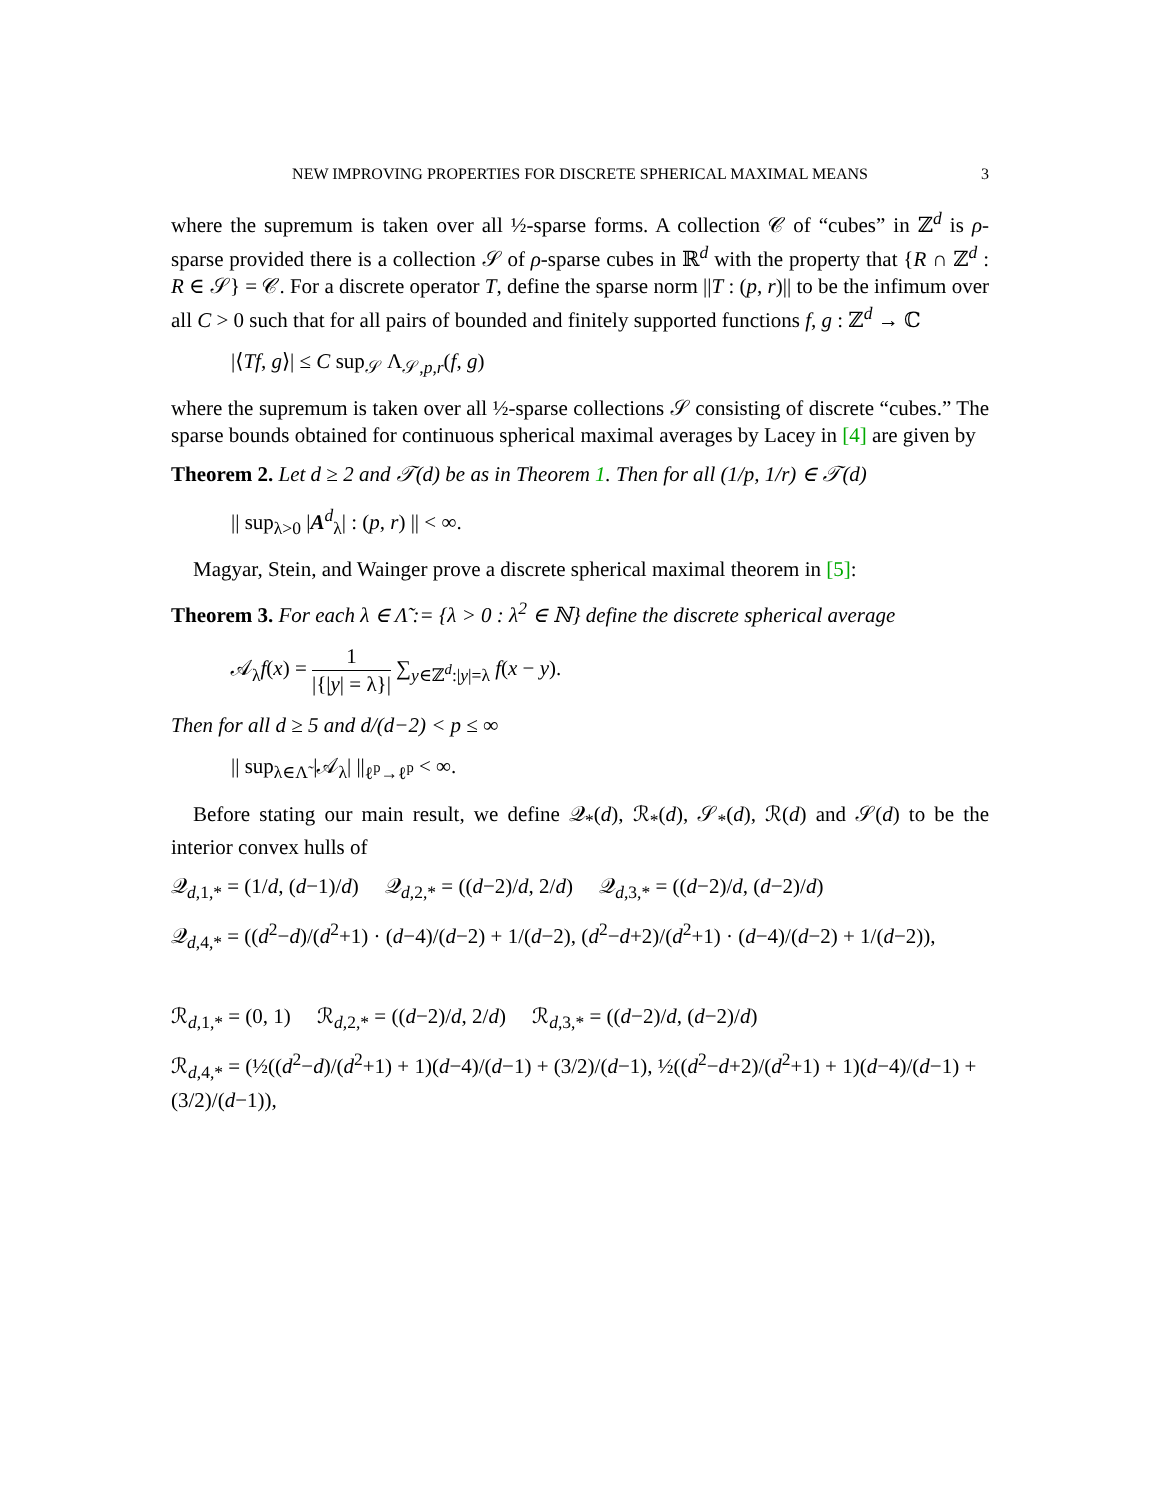NEW IMPROVING PROPERTIES FOR DISCRETE SPHERICAL MAXIMAL MEANS 3
where the supremum is taken over all ½-sparse forms. A collection 𝒞 of “cubes” in ℤ<sup>d</sup> is ρ-sparse provided there is a collection 𝒮 of ρ-sparse cubes in ℝ<sup>d</sup> with the property that {R ∩ ℤ<sup>d</sup> : R ∈ 𝒮} = 𝒞. For a discrete operator T, define the sparse norm ||T : (p, r)|| to be the infimum over all C > 0 such that for all pairs of bounded and finitely supported functions f, g : ℤ<sup>d</sup> → ℂ
|⟨Tf, g⟩| ≤ C sup<sub>𝒮</sub> Λ<sub>𝒮,p,r</sub>(f, g)
where the supremum is taken over all ½-sparse collections 𝒮 consisting of discrete “cubes.” The sparse bounds obtained for continuous spherical maximal averages by Lacey in [4] are given by
Theorem 2. Let d ≥ 2 and 𝒯(d) be as in Theorem 1. Then for all (1/p, 1/r) ∈ 𝒯(d)
|| sup<sub>λ>0</sub> |A<sup>d</sup><sub>λ</sub>| : (p, r) || < ∞.
Magyar, Stein, and Wainger prove a discrete spherical maximal theorem in [5]:
Theorem 3. For each λ ∈ Λ̃ := {λ > 0 : λ<sup>2</sup> ∈ ℕ} define the discrete spherical average
𝒜<sub>λ</sub>f(x) = 1 |{|y| = λ}| ∑<sub>y∈ℤ<sup>d</sup>:|y|=λ</sub> f(x − y).
Then for all d ≥ 5 and d/(d−2) < p ≤ ∞
|| sup<sub>λ∈Λ̃</sub> |𝒜<sub>λ</sub>| ||<sub>ℓ<sup>p</sup>→ℓ<sup>p</sup></sub> < ∞.
Before stating our main result, we define 𝒬<sub>*</sub>(d), ℛ<sub>*</sub>(d), 𝒮<sub>*</sub>(d), ℛ(d) and 𝒮(d) to be the interior convex hulls of
𝒬<sub>d,1,*</sub> = (1/d, (d−1)/d) 𝒬<sub>d,2,*</sub> = ((d−2)/d, 2/d) 𝒬<sub>d,3,*</sub> = ((d−2)/d, (d−2)/d)
𝒬<sub>d,4,*</sub> = ((d<sup>2</sup>−d)/(d<sup>2</sup>+1) · (d−4)/(d−2) + 1/(d−2), (d<sup>2</sup>−d+2)/(d<sup>2</sup>+1) · (d−4)/(d−2) + 1/(d−2)),
ℛ<sub>d,1,*</sub> = (0, 1) ℛ<sub>d,2,*</sub> = ((d−2)/d, 2/d) ℛ<sub>d,3,*</sub> = ((d−2)/d, (d−2)/d)
ℛ<sub>d,4,*</sub> = (½((d<sup>2</sup>−d)/(d<sup>2</sup>+1) + 1)(d−4)/(d−1) + (3/2)/(d−1), ½((d<sup>2</sup>−d+2)/(d<sup>2</sup>+1) + 1)(d−4)/(d−1) + (3/2)/(d−1)),